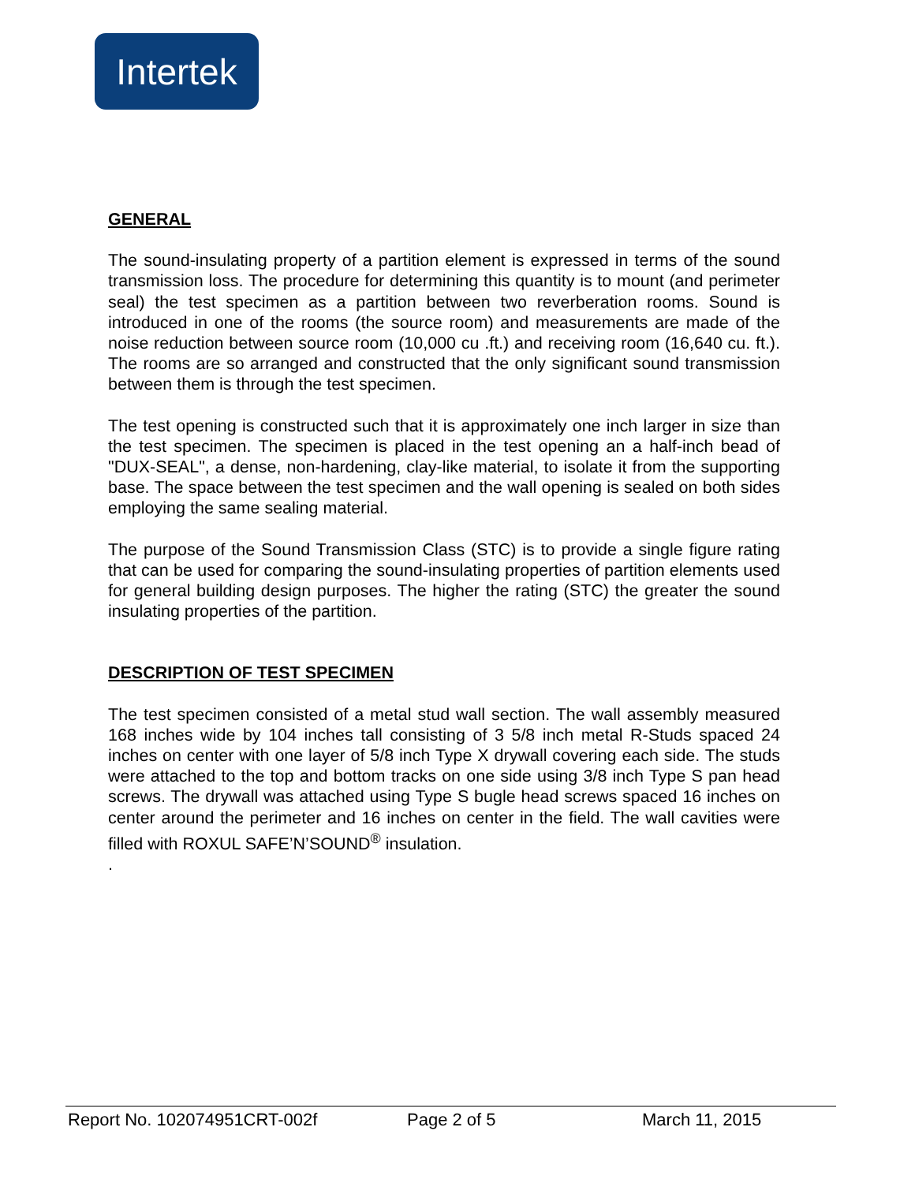Intertek
GENERAL
The sound-insulating property of a partition element is expressed in terms of the sound transmission loss. The procedure for determining this quantity is to mount (and perimeter seal) the test specimen as a partition between two reverberation rooms. Sound is introduced in one of the rooms (the source room) and measurements are made of the noise reduction between source room (10,000 cu .ft.) and receiving room (16,640 cu. ft.). The rooms are so arranged and constructed that the only significant sound transmission between them is through the test specimen.
The test opening is constructed such that it is approximately one inch larger in size than the test specimen. The specimen is placed in the test opening an a half-inch bead of "DUX-SEAL", a dense, non-hardening, clay-like material, to isolate it from the supporting base. The space between the test specimen and the wall opening is sealed on both sides employing the same sealing material.
The purpose of the Sound Transmission Class (STC) is to provide a single figure rating that can be used for comparing the sound-insulating properties of partition elements used for general building design purposes. The higher the rating (STC) the greater the sound insulating properties of the partition.
DESCRIPTION OF TEST SPECIMEN
The test specimen consisted of a metal stud wall section. The wall assembly measured 168 inches wide by 104 inches tall consisting of 3 5/8 inch metal R-Studs spaced 24 inches on center with one layer of 5/8 inch Type X drywall covering each side. The studs were attached to the top and bottom tracks on one side using 3/8 inch Type S pan head screws. The drywall was attached using Type S bugle head screws spaced 16 inches on center around the perimeter and 16 inches on center in the field. The wall cavities were filled with ROXUL SAFE’N’SOUND<sup>®</sup> insulation.
.
Report No. 102074951CRT-002f Page 2 of 5 March 11, 2015